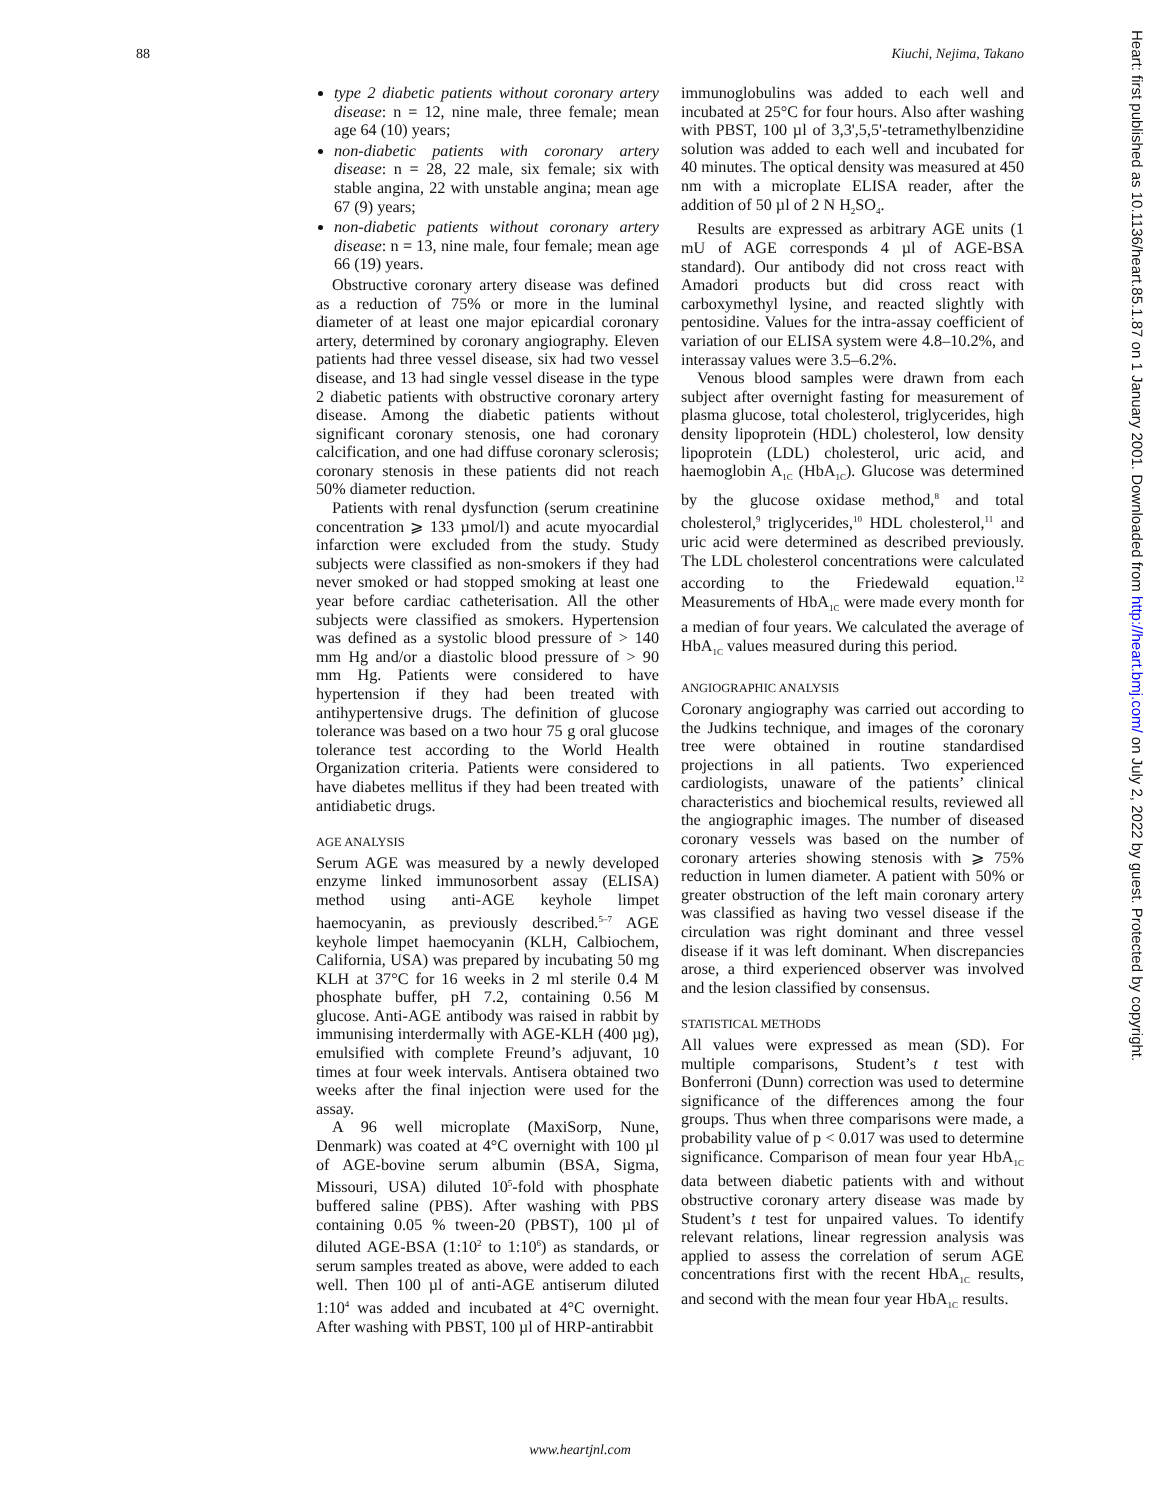88 Kiuchi, Nejima, Takano
Heart: first published as 10.1136/heart.85.1.87 on 1 January 2001. Downloaded from http://heart.bmj.com/ on July 2, 2022 by guest. Protected by copyright.
type 2 diabetic patients without coronary artery disease: n = 12, nine male, three female; mean age 64 (10) years;
non-diabetic patients with coronary artery disease: n = 28, 22 male, six female; six with stable angina, 22 with unstable angina; mean age 67 (9) years;
non-diabetic patients without coronary artery disease: n = 13, nine male, four female; mean age 66 (19) years.
Obstructive coronary artery disease was defined as a reduction of 75% or more in the luminal diameter of at least one major epicardial coronary artery, determined by coronary angiography. Eleven patients had three vessel disease, six had two vessel disease, and 13 had single vessel disease in the type 2 diabetic patients with obstructive coronary artery disease. Among the diabetic patients without significant coronary stenosis, one had coronary calcification, and one had diffuse coronary sclerosis; coronary stenosis in these patients did not reach 50% diameter reduction.
Patients with renal dysfunction (serum creatinine concentration ⩾ 133 µmol/l) and acute myocardial infarction were excluded from the study. Study subjects were classified as non-smokers if they had never smoked or had stopped smoking at least one year before cardiac catheterisation. All the other subjects were classified as smokers. Hypertension was defined as a systolic blood pressure of > 140 mm Hg and/or a diastolic blood pressure of > 90 mm Hg. Patients were considered to have hypertension if they had been treated with antihypertensive drugs. The definition of glucose tolerance was based on a two hour 75 g oral glucose tolerance test according to the World Health Organization criteria. Patients were considered to have diabetes mellitus if they had been treated with antidiabetic drugs.
AGE ANALYSIS
Serum AGE was measured by a newly developed enzyme linked immunosorbent assay (ELISA) method using anti-AGE keyhole limpet haemocyanin, as previously described.<sup>5–7</sup> AGE keyhole limpet haemocyanin (KLH, Calbiochem, California, USA) was prepared by incubating 50 mg KLH at 37°C for 16 weeks in 2 ml sterile 0.4 M phosphate buffer, pH 7.2, containing 0.56 M glucose. Anti-AGE antibody was raised in rabbit by immunising interdermally with AGE-KLH (400 µg), emulsified with complete Freund’s adjuvant, 10 times at four week intervals. Antisera obtained two weeks after the final injection were used for the assay.
A 96 well microplate (MaxiSorp, Nune, Denmark) was coated at 4°C overnight with 100 µl of AGE-bovine serum albumin (BSA, Sigma, Missouri, USA) diluted 10<sup>5</sup>-fold with phosphate buffered saline (PBS). After washing with PBS containing 0.05 % tween-20 (PBST), 100 µl of diluted AGE-BSA (1:10<sup>2</sup> to 1:10<sup>6</sup>) as standards, or serum samples treated as above, were added to each well. Then 100 µl of anti-AGE antiserum diluted 1:10<sup>4</sup> was added and incubated at 4°C overnight. After washing with PBST, 100 µl of HRP-antirabbit
immunoglobulins was added to each well and incubated at 25°C for four hours. Also after washing with PBST, 100 µl of 3,3',5,5'-tetramethylbenzidine solution was added to each well and incubated for 40 minutes. The optical density was measured at 450 nm with a microplate ELISA reader, after the addition of 50 µl of 2 N H<sub>2</sub>SO<sub>4</sub>.
Results are expressed as arbitrary AGE units (1 mU of AGE corresponds 4 µl of AGE-BSA standard). Our antibody did not cross react with Amadori products but did cross react with carboxymethyl lysine, and reacted slightly with pentosidine. Values for the intra-assay coefficient of variation of our ELISA system were 4.8–10.2%, and interassay values were 3.5–6.2%.
Venous blood samples were drawn from each subject after overnight fasting for measurement of plasma glucose, total cholesterol, triglycerides, high density lipoprotein (HDL) cholesterol, low density lipoprotein (LDL) cholesterol, uric acid, and haemoglobin A<sub>1C</sub> (HbA<sub>1C</sub>). Glucose was determined by the glucose oxidase method,<sup>8</sup> and total cholesterol,<sup>9</sup> triglycerides,<sup>10</sup> HDL cholesterol,<sup>11</sup> and uric acid were determined as described previously. The LDL cholesterol concentrations were calculated according to the Friedewald equation.<sup>12</sup> Measurements of HbA<sub>1C</sub> were made every month for a median of four years. We calculated the average of HbA<sub>1C</sub> values measured during this period.
ANGIOGRAPHIC ANALYSIS
Coronary angiography was carried out according to the Judkins technique, and images of the coronary tree were obtained in routine standardised projections in all patients. Two experienced cardiologists, unaware of the patients’ clinical characteristics and biochemical results, reviewed all the angiographic images. The number of diseased coronary vessels was based on the number of coronary arteries showing stenosis with ⩾ 75% reduction in lumen diameter. A patient with 50% or greater obstruction of the left main coronary artery was classified as having two vessel disease if the circulation was right dominant and three vessel disease if it was left dominant. When discrepancies arose, a third experienced observer was involved and the lesion classified by consensus.
STATISTICAL METHODS
All values were expressed as mean (SD). For multiple comparisons, Student’s t test with Bonferroni (Dunn) correction was used to determine significance of the differences among the four groups. Thus when three comparisons were made, a probability value of p < 0.017 was used to determine significance. Comparison of mean four year HbA<sub>1C</sub> data between diabetic patients with and without obstructive coronary artery disease was made by Student’s t test for unpaired values. To identify relevant relations, linear regression analysis was applied to assess the correlation of serum AGE concentrations first with the recent HbA<sub>1C</sub> results, and second with the mean four year HbA<sub>1C</sub> results.
www.heartjnl.com